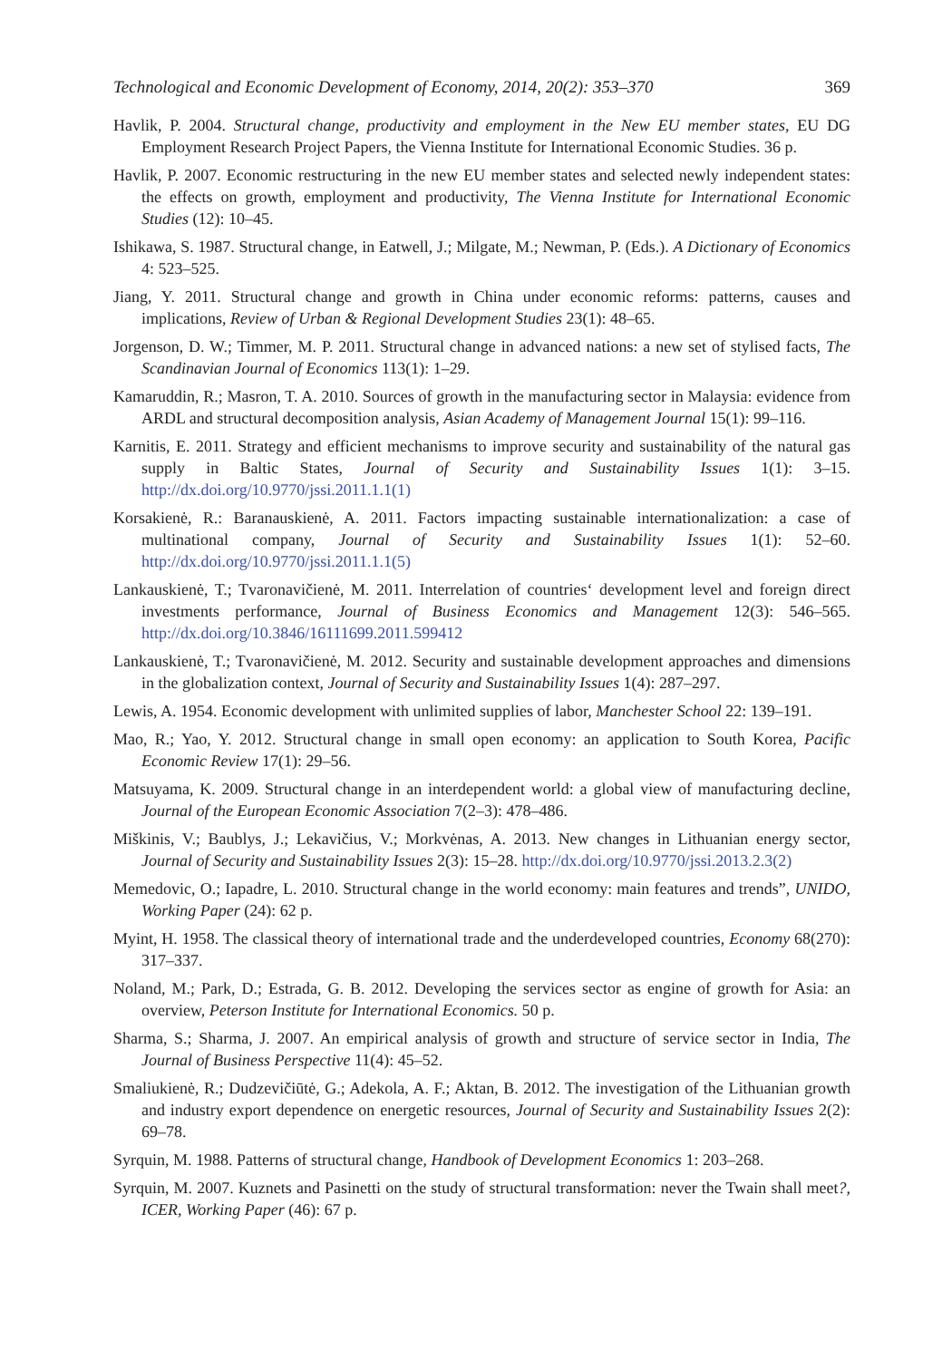Technological and Economic Development of Economy, 2014, 20(2): 353–370 369
Havlik, P. 2004. Structural change, productivity and employment in the New EU member states, EU DG Employment Research Project Papers, the Vienna Institute for International Economic Studies. 36 p.
Havlik, P. 2007. Economic restructuring in the new EU member states and selected newly independent states: the effects on growth, employment and productivity, The Vienna Institute for International Economic Studies (12): 10–45.
Ishikawa, S. 1987. Structural change, in Eatwell, J.; Milgate, M.; Newman, P. (Eds.). A Dictionary of Economics 4: 523–525.
Jiang, Y. 2011. Structural change and growth in China under economic reforms: patterns, causes and implications, Review of Urban & Regional Development Studies 23(1): 48–65.
Jorgenson, D. W.; Timmer, M. P. 2011. Structural change in advanced nations: a new set of stylised facts, The Scandinavian Journal of Economics 113(1): 1–29.
Kamaruddin, R.; Masron, T. A. 2010. Sources of growth in the manufacturing sector in Malaysia: evidence from ARDL and structural decomposition analysis, Asian Academy of Management Journal 15(1): 99–116.
Karnitis, E. 2011. Strategy and efficient mechanisms to improve security and sustainability of the natural gas supply in Baltic States, Journal of Security and Sustainability Issues 1(1): 3–15. http://dx.doi.org/10.9770/jssi.2011.1.1(1)
Korsakienė, R.: Baranauskienė, A. 2011. Factors impacting sustainable internationalization: a case of multinational company, Journal of Security and Sustainability Issues 1(1): 52–60. http://dx.doi.org/10.9770/jssi.2011.1.1(5)
Lankauskienė, T.; Tvaronavičienė, M. 2011. Interrelation of countries‘ development level and foreign direct investments performance, Journal of Business Economics and Management 12(3): 546–565. http://dx.doi.org/10.3846/16111699.2011.599412
Lankauskienė, T.; Tvaronavičienė, M. 2012. Security and sustainable development approaches and dimensions in the globalization context, Journal of Security and Sustainability Issues 1(4): 287–297.
Lewis, A. 1954. Economic development with unlimited supplies of labor, Manchester School 22: 139–191.
Mao, R.; Yao, Y. 2012. Structural change in small open economy: an application to South Korea, Pacific Economic Review 17(1): 29–56.
Matsuyama, K. 2009. Structural change in an interdependent world: a global view of manufacturing decline, Journal of the European Economic Association 7(2–3): 478–486.
Miškinis, V.; Baublys, J.; Lekavičius, V.; Morkvėnas, A. 2013. New changes in Lithuanian energy sector, Journal of Security and Sustainability Issues 2(3): 15–28. http://dx.doi.org/10.9770/jssi.2013.2.3(2)
Memedovic, O.; Iapadre, L. 2010. Structural change in the world economy: main features and trends”, UNIDO, Working Paper (24): 62 p.
Myint, H. 1958. The classical theory of international trade and the underdeveloped countries, Economy 68(270): 317–337.
Noland, M.; Park, D.; Estrada, G. B. 2012. Developing the services sector as engine of growth for Asia: an overview, Peterson Institute for International Economics. 50 p.
Sharma, S.; Sharma, J. 2007. An empirical analysis of growth and structure of service sector in India, The Journal of Business Perspective 11(4): 45–52.
Smaliukienė, R.; Dudzevičiūtė, G.; Adekola, A. F.; Aktan, B. 2012. The investigation of the Lithuanian growth and industry export dependence on energetic resources, Journal of Security and Sustainability Issues 2(2): 69–78.
Syrquin, M. 1988. Patterns of structural change, Handbook of Development Economics 1: 203–268.
Syrquin, M. 2007. Kuznets and Pasinetti on the study of structural transformation: never the Twain shall meet?, ICER, Working Paper (46): 67 p.